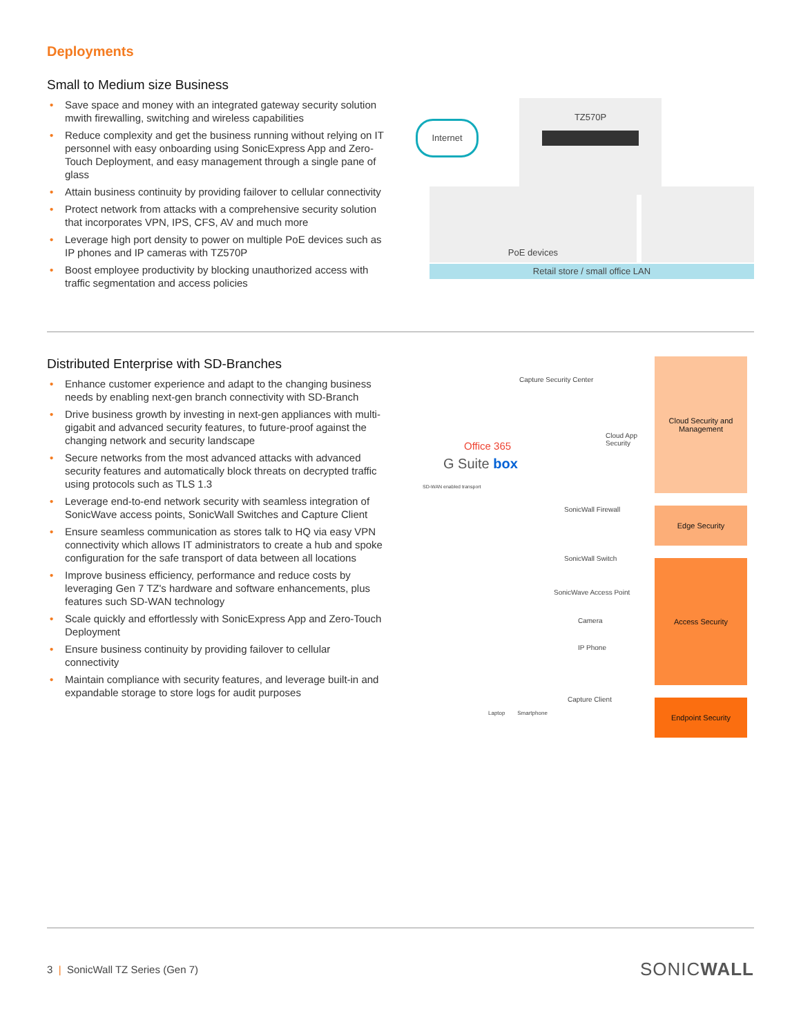Deployments
Small to Medium size Business
• Save space and money with an integrated gateway security solution mwith firewalling, switching and wireless capabilities
• Reduce complexity and get the business running without relying on IT personnel with easy onboarding using SonicExpress App and Zero-Touch Deployment, and easy management through a single pane of glass
• Attain business continuity by providing failover to cellular connectivity
• Protect network from attacks with a comprehensive security solution that incorporates VPN, IPS, CFS, AV and much more
• Leverage high port density to power on multiple PoE devices such as IP phones and IP cameras with TZ570P
• Boost employee productivity by blocking unauthorized access with traffic segmentation and access policies
TZ570P
Internet
PoE devices
Retail store / small office LAN
Distributed Enterprise with SD-Branches
• Enhance customer experience and adapt to the changing business needs by enabling next-gen branch connectivity with SD-Branch
• Drive business growth by investing in next-gen appliances with multi-gigabit and advanced security features, to future-proof against the changing network and security landscape
• Secure networks from the most advanced attacks with advanced security features and automatically block threats on decrypted traffic using protocols such as TLS 1.3
• Leverage end-to-end network security with seamless integration of SonicWave access points, SonicWall Switches and Capture Client
• Ensure seamless communication as stores talk to HQ via easy VPN connectivity which allows IT administrators to create a hub and spoke configuration for the safe transport of data between all locations
• Improve business efficiency, performance and reduce costs by leveraging Gen 7 TZ's hardware and software enhancements, plus features such SD-WAN technology
• Scale quickly and effortlessly with SonicExpress App and Zero-Touch Deployment
• Ensure business continuity by providing failover to cellular connectivity
• Maintain compliance with security features, and leverage built-in and expandable storage to store logs for audit purposes
Capture Security Center
Cloud App Security
Office 365
G Suite box
SD-WAN enabled transport
SonicWall Firewall
SonicWall Switch
SonicWave Access Point
Camera
IP Phone
Capture Client
Laptop Smartphone
Cloud Security and Management
Edge Security
Access Security
Endpoint Security
3 | SonicWall TZ Series (Gen 7)
SONICWALL